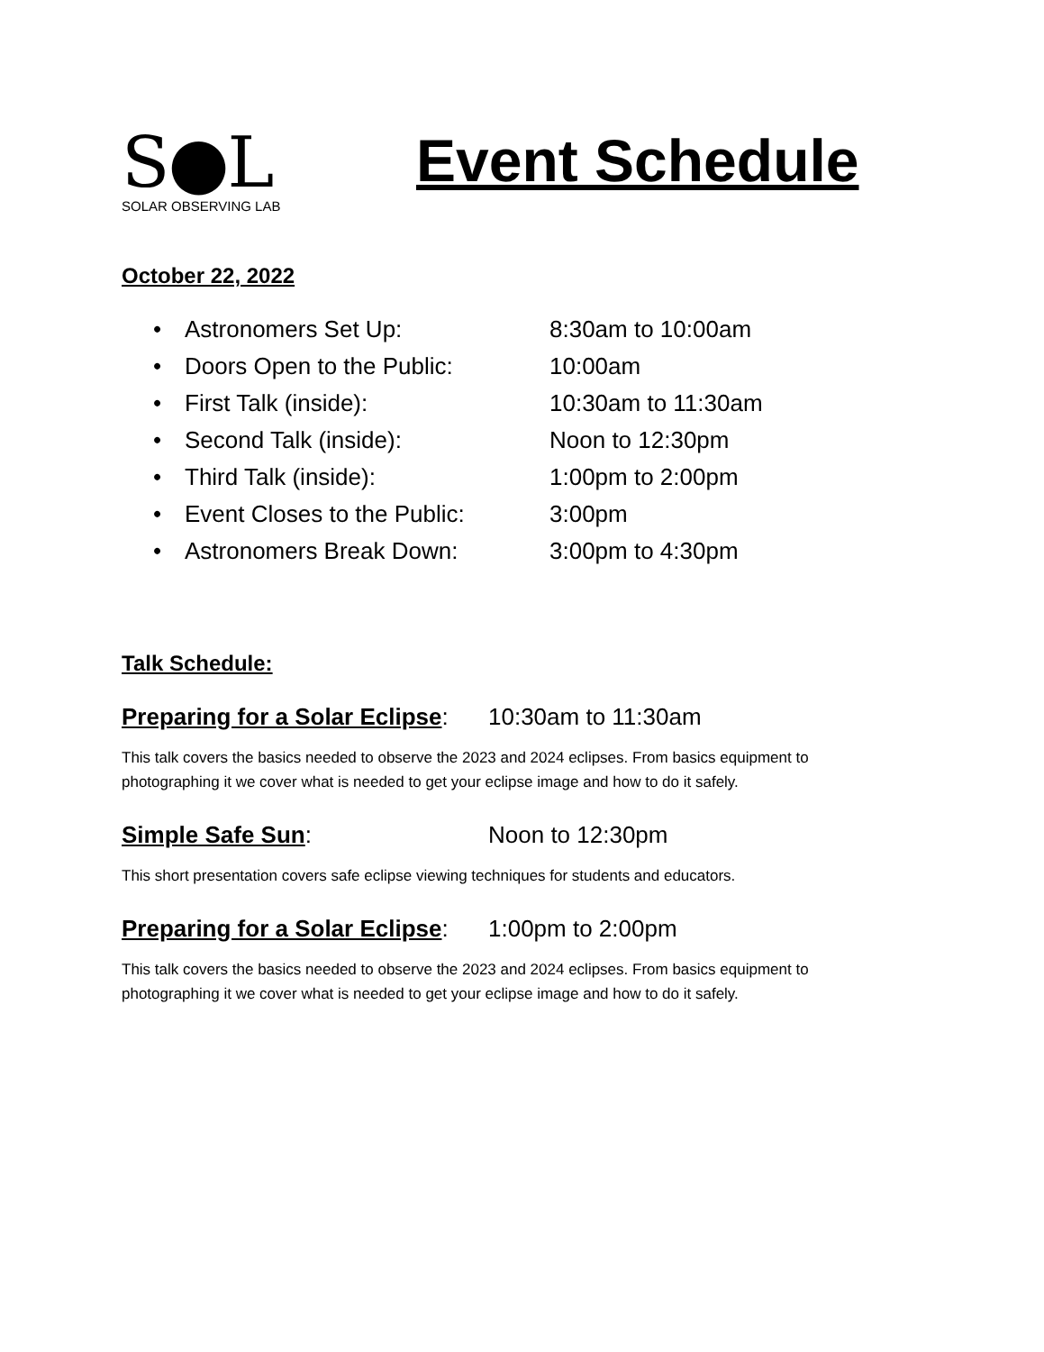S●L
SOLAR OBSERVING LAB
Event Schedule
October 22, 2022
• Astronomers Set Up: 8:30am to 10:00am
• Doors Open to the Public: 10:00am
• First Talk (inside): 10:30am to 11:30am
• Second Talk (inside): Noon to 12:30pm
• Third Talk (inside): 1:00pm to 2:00pm
• Event Closes to the Public: 3:00pm
• Astronomers Break Down: 3:00pm to 4:30pm
Talk Schedule:
Preparing for a Solar Eclipse: 10:30am to 11:30am
This talk covers the basics needed to observe the 2023 and 2024 eclipses. From basics equipment to photographing it we cover what is needed to get your eclipse image and how to do it safely.
Simple Safe Sun: Noon to 12:30pm
This short presentation covers safe eclipse viewing techniques for students and educators.
Preparing for a Solar Eclipse: 1:00pm to 2:00pm
This talk covers the basics needed to observe the 2023 and 2024 eclipses. From basics equipment to photographing it we cover what is needed to get your eclipse image and how to do it safely.